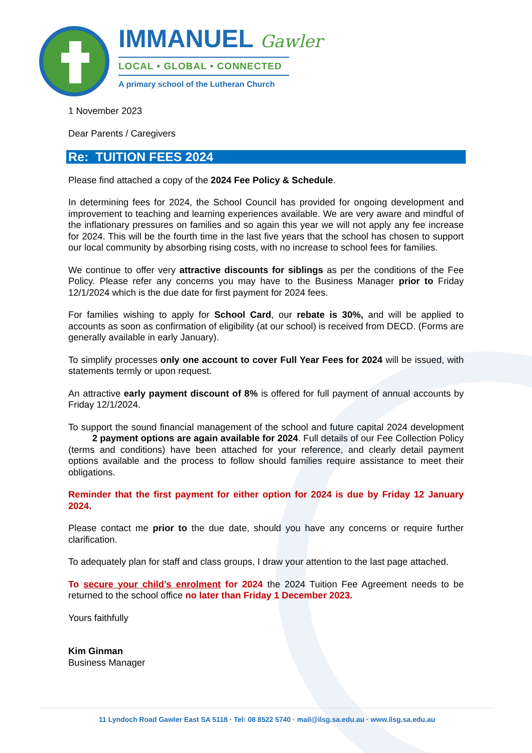IMMANUEL Gawler
LOCAL • GLOBAL • CONNECTED
A primary school of the Lutheran Church
1 November 2023
Dear Parents / Caregivers
Re: TUITION FEES 2024
Please find attached a copy of the 2024 Fee Policy & Schedule.
In determining fees for 2024, the School Council has provided for ongoing development and improvement to teaching and learning experiences available. We are very aware and mindful of the inflationary pressures on families and so again this year we will not apply any fee increase for 2024. This will be the fourth time in the last five years that the school has chosen to support our local community by absorbing rising costs, with no increase to school fees for families.
We continue to offer very attractive discounts for siblings as per the conditions of the Fee Policy. Please refer any concerns you may have to the Business Manager prior to Friday 12/1/2024 which is the due date for first payment for 2024 fees.
For families wishing to apply for School Card, our rebate is 30%, and will be applied to accounts as soon as confirmation of eligibility (at our school) is received from DECD. (Forms are generally available in early January).
To simplify processes only one account to cover Full Year Fees for 2024 will be issued, with statements termly or upon request.
An attractive early payment discount of 8% is offered for full payment of annual accounts by Friday 12/1/2024.
To support the sound financial management of the school and future capital 2024 development 2 payment options are again available for 2024. Full details of our Fee Collection Policy (terms and conditions) have been attached for your reference, and clearly detail payment options available and the process to follow should families require assistance to meet their obligations.
Reminder that the first payment for either option for 2024 is due by Friday 12 January 2024.
Please contact me prior to the due date, should you have any concerns or require further clarification.
To adequately plan for staff and class groups, I draw your attention to the last page attached.
To secure your child’s enrolment for 2024 the 2024 Tuition Fee Agreement needs to be returned to the school office no later than Friday 1 December 2023.
Yours faithfully
Kim Ginman
Business Manager
11 Lyndoch Road Gawler East SA 5118 · Tel: 08 8522 5740 · mail@ilsg.sa.edu.au · www.ilsg.sa.edu.au